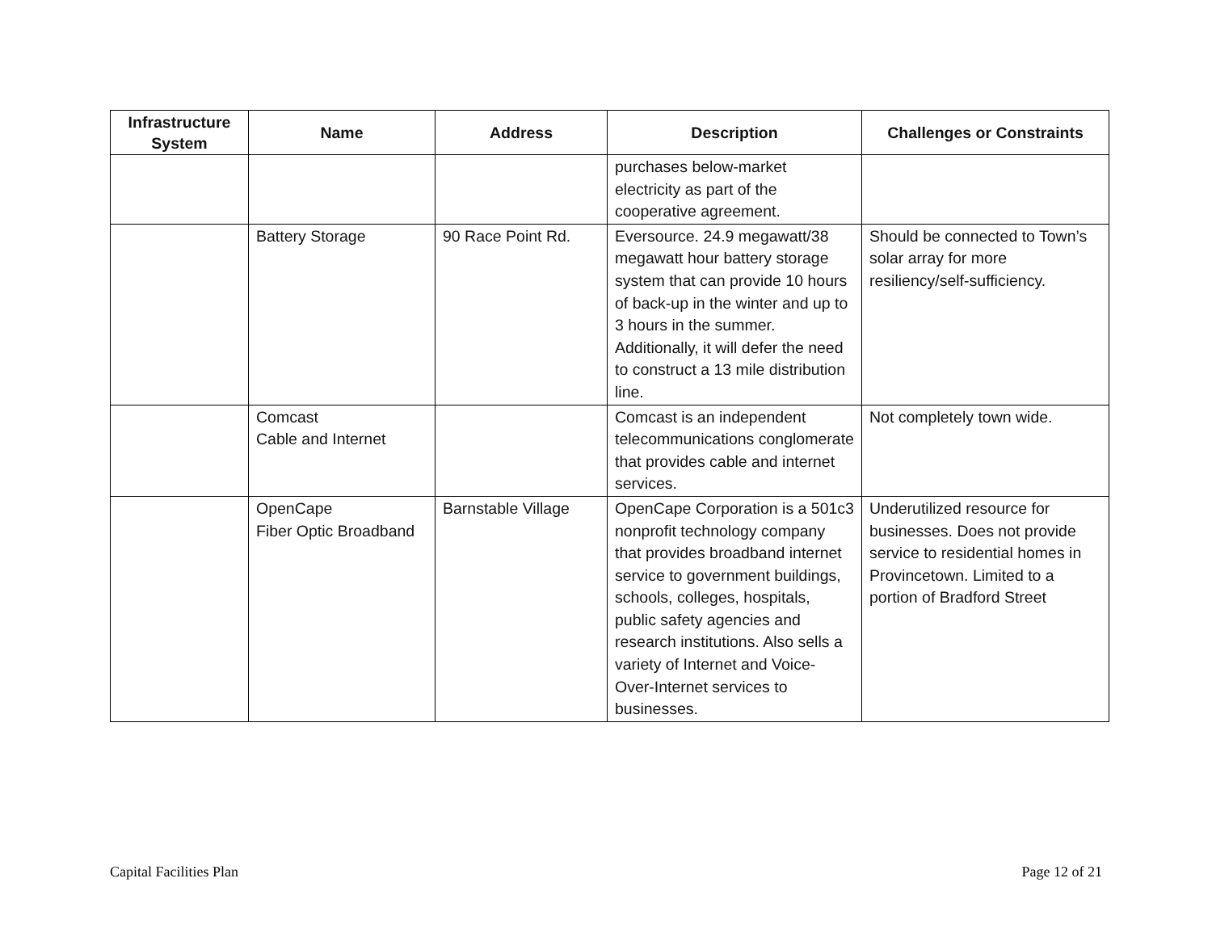| Infrastructure System | Name | Address | Description | Challenges or Constraints |
| --- | --- | --- | --- | --- |
| | | | purchases below-market electricity as part of the cooperative agreement. | |
| | Battery Storage | 90 Race Point Rd. | Eversource. 24.9 megawatt/38 megawatt hour battery storage system that can provide 10 hours of back-up in the winter and up to 3 hours in the summer. Additionally, it will defer the need to construct a 13 mile distribution line. | Should be connected to Town’s solar array for more resiliency/self-sufficiency. |
| | Comcast Cable and Internet | | Comcast is an independent telecommunications conglomerate that provides cable and internet services. | Not completely town wide. |
| | OpenCape Fiber Optic Broadband | Barnstable Village | OpenCape Corporation is a 501c3 nonprofit technology company that provides broadband internet service to government buildings, schools, colleges, hospitals, public safety agencies and research institutions. Also sells a variety of Internet and Voice-Over-Internet services to businesses. | Underutilized resource for businesses. Does not provide service to residential homes in Provincetown. Limited to a portion of Bradford Street |
Capital Facilities Plan Page 12 of 21